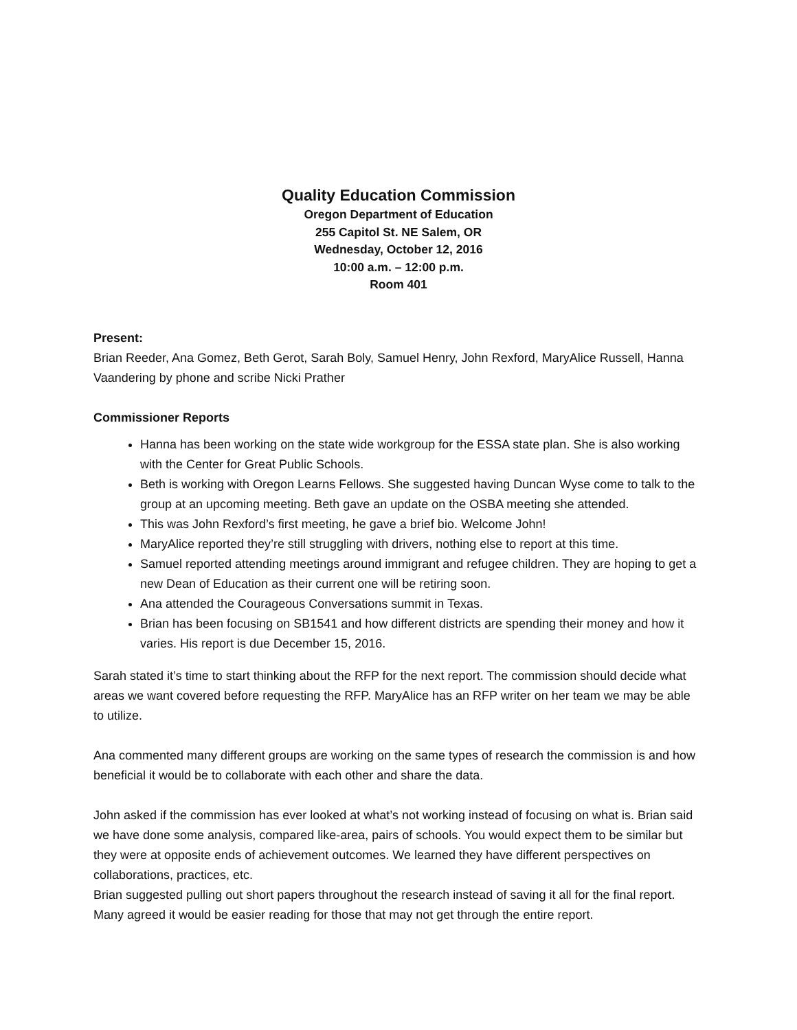Quality Education Commission
Oregon Department of Education
255 Capitol St. NE Salem, OR
Wednesday, October 12, 2016
10:00 a.m. – 12:00 p.m.
Room 401
Present:
Brian Reeder, Ana Gomez, Beth Gerot, Sarah Boly, Samuel Henry, John Rexford, MaryAlice Russell, Hanna Vaandering by phone and scribe Nicki Prather
Commissioner Reports
Hanna has been working on the state wide workgroup for the ESSA state plan. She is also working with the Center for Great Public Schools.
Beth is working with Oregon Learns Fellows. She suggested having Duncan Wyse come to talk to the group at an upcoming meeting. Beth gave an update on the OSBA meeting she attended.
This was John Rexford’s first meeting, he gave a brief bio. Welcome John!
MaryAlice reported they’re still struggling with drivers, nothing else to report at this time.
Samuel reported attending meetings around immigrant and refugee children. They are hoping to get a new Dean of Education as their current one will be retiring soon.
Ana attended the Courageous Conversations summit in Texas.
Brian has been focusing on SB1541 and how different districts are spending their money and how it varies. His report is due December 15, 2016.
Sarah stated it’s time to start thinking about the RFP for the next report. The commission should decide what areas we want covered before requesting the RFP. MaryAlice has an RFP writer on her team we may be able to utilize.
Ana commented many different groups are working on the same types of research the commission is and how beneficial it would be to collaborate with each other and share the data.
John asked if the commission has ever looked at what’s not working instead of focusing on what is. Brian said we have done some analysis, compared like-area, pairs of schools. You would expect them to be similar but they were at opposite ends of achievement outcomes. We learned they have different perspectives on collaborations, practices, etc.
Brian suggested pulling out short papers throughout the research instead of saving it all for the final report. Many agreed it would be easier reading for those that may not get through the entire report.